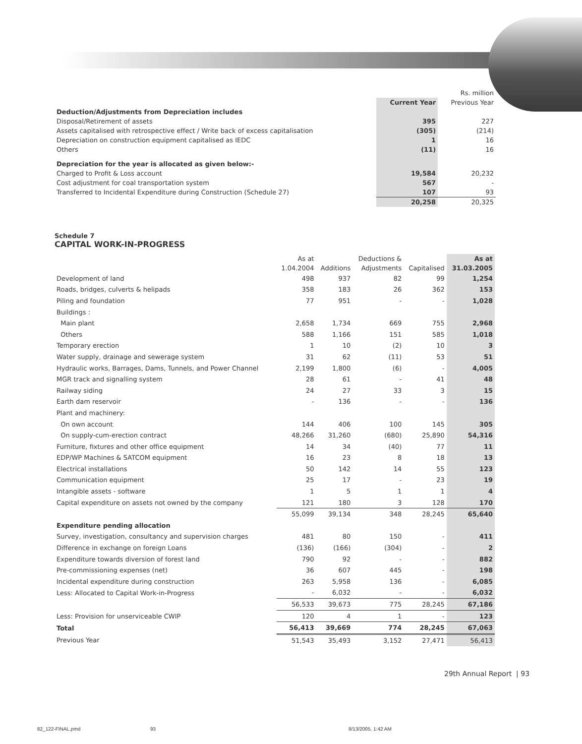| | | Rs. million |
| | Current Year | Previous Year |
| Deduction/Adjustments from Depreciation includes | | |
| Disposal/Retirement of assets | 395 | 227 |
| Assets capitalised with retrospective effect / Write back of excess capitalisation | (305) | (214) |
| Depreciation on construction equipment capitalised as IEDC | 1 | 16 |
| Others | (11) | 16 |
| Depreciation for the year is allocated as given below:- | | |
| Charged to Profit & Loss account | 19,584 | 20,232 |
| Cost adjustment for coal transportation system | 567 | - |
| Transferred to Incidental Expenditure during Construction (Schedule 27) | 107 | 93 |
| | 20,258 | 20,325 |
Schedule 7
CAPITAL WORK-IN-PROGRESS
| | As at | | Deductions & | | As at |
| --- | --- | --- | --- | --- | --- |
| | 1.04.2004 | Additions | Adjustments | Capitalised | 31.03.2005 |
| Development of land | 498 | 937 | 82 | 99 | 1,254 |
| Roads, bridges, culverts & helipads | 358 | 183 | 26 | 362 | 153 |
| Piling and foundation | 77 | 951 | - | - | 1,028 |
| Buildings : | | | | | |
| Main plant | 2,658 | 1,734 | 669 | 755 | 2,968 |
| Others | 588 | 1,166 | 151 | 585 | 1,018 |
| Temporary erection | 1 | 10 | (2) | 10 | 3 |
| Water supply, drainage and sewerage system | 31 | 62 | (11) | 53 | 51 |
| Hydraulic works, Barrages, Dams, Tunnels, and Power Channel | 2,199 | 1,800 | (6) | - | 4,005 |
| MGR track and signalling system | 28 | 61 | - | 41 | 48 |
| Railway siding | 24 | 27 | 33 | 3 | 15 |
| Earth dam reservoir | - | 136 | - | - | 136 |
| Plant and machinery: | | | | | |
| On own account | 144 | 406 | 100 | 145 | 305 |
| On supply-cum-erection contract | 48,266 | 31,260 | (680) | 25,890 | 54,316 |
| Furniture, fixtures and other office equipment | 14 | 34 | (40) | 77 | 11 |
| EDP/WP Machines & SATCOM equipment | 16 | 23 | 8 | 18 | 13 |
| Electrical installations | 50 | 142 | 14 | 55 | 123 |
| Communication equipment | 25 | 17 | - | 23 | 19 |
| Intangible assets - software | 1 | 5 | 1 | 1 | 4 |
| Capital expenditure on assets not owned by the company | 121 | 180 | 3 | 128 | 170 |
| | 55,099 | 39,134 | 348 | 28,245 | 65,640 |
| Expenditure pending allocation | | | | | |
| Survey, investigation, consultancy and supervision charges | 481 | 80 | 150 | - | 411 |
| Difference in exchange on foreign Loans | (136) | (166) | (304) | - | 2 |
| Expenditure towards diversion of forest land | 790 | 92 | - | - | 882 |
| Pre-commissioning expenses (net) | 36 | 607 | 445 | - | 198 |
| Incidental expenditure during construction | 263 | 5,958 | 136 | - | 6,085 |
| Less: Allocated to Capital Work-in-Progress | - | 6,032 | - | - | 6,032 |
| | 56,533 | 39,673 | 775 | 28,245 | 67,186 |
| Less: Provision for unserviceable CWIP | 120 | 4 | 1 | - | 123 |
| Total | 56,413 | 39,669 | 774 | 28,245 | 67,063 |
| Previous Year | 51,543 | 35,493 | 3,152 | 27,471 | 56,413 |
29th Annual Report | 93
82_122-FINAL.pmd 93 8/13/2005, 1:42 AM